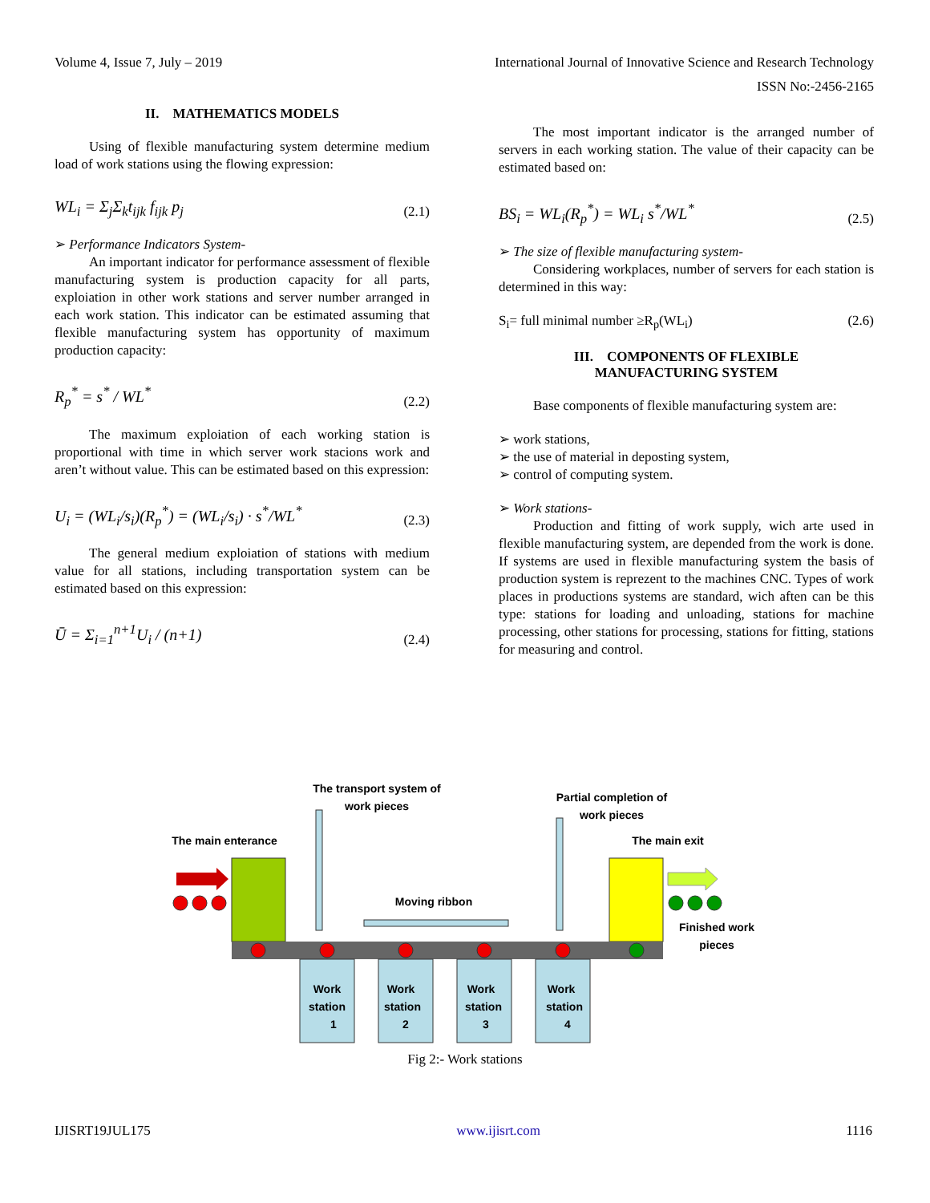Volume 4, Issue 7, July – 2019 International Journal of Innovative Science and Research Technology
ISSN No:-2456-2165
II. MATHEMATICS MODELS
Using of flexible manufacturing system determine medium load of work stations using the flowing expression:
WL<sub>i</sub> = Σ<sub>j</sub>Σ<sub>k</sub>t<sub>ijk</sub> f<sub>ijk</sub> p<sub>j</sub> (2.1)
➢ Performance Indicators System-
An important indicator for performance assessment of flexible manufacturing system is production capacity for all parts, exploiation in other work stations and server number arranged in each work station. This indicator can be estimated assuming that flexible manufacturing system has opportunity of maximum production capacity:
R<sub>p</sub><sup>*</sup> = s<sup>*</sup> / WL<sup>*</sup> (2.2)
The maximum exploiation of each working station is proportional with time in which server work stacions work and aren’t without value. This can be estimated based on this expression:
U<sub>i</sub> = (WL<sub>i</sub>/s<sub>i</sub>)(R<sub>p</sub><sup>*</sup>) = (WL<sub>i</sub>/s<sub>i</sub>) · s<sup>*</sup>/WL<sup>*</sup> (2.3)
The general medium exploiation of stations with medium value for all stations, including transportation system can be estimated based on this expression:
Ū = Σ<sub>i=1</sub><sup>n+1</sup>U<sub>i</sub> / (n+1) (2.4)
The most important indicator is the arranged number of servers in each working station. The value of their capacity can be estimated based on:
BS<sub>i</sub> = WL<sub>i</sub>(R<sub>p</sub><sup>*</sup>) = WL<sub>i</sub> s<sup>*</sup>/WL<sup>*</sup> (2.5)
➢ The size of flexible manufacturing system-
Considering workplaces, number of servers for each station is determined in this way:
S<sub>i</sub>= full minimal number ≥R<sub>p</sub>(WL<sub>i</sub>) (2.6)
III. COMPONENTS OF FLEXIBLE
MANUFACTURING SYSTEM
Base components of flexible manufacturing system are:
➢ work stations,
➢ the use of material in deposting system,
➢ control of computing system.
➢ Work stations-
Production and fitting of work supply, wich arte used in flexible manufacturing system, are depended from the work is done. If systems are used in flexible manufacturing system the basis of production system is reprezent to the machines CNC. Types of work places in productions systems are standard, wich aften can be this type: stations for loading and unloading, stations for machine processing, other stations for processing, stations for fitting, stations for measuring and control.
The transport system of
work pieces
Partial completion of
work pieces
The main enterance
The main exit
Moving ribbon
Finished work
pieces
Work
station
1
Work
station
2
Work
station
3
Work
station
4
Fig 2:- Work stations
IJISRT19JUL175 www.ijisrt.com 1116